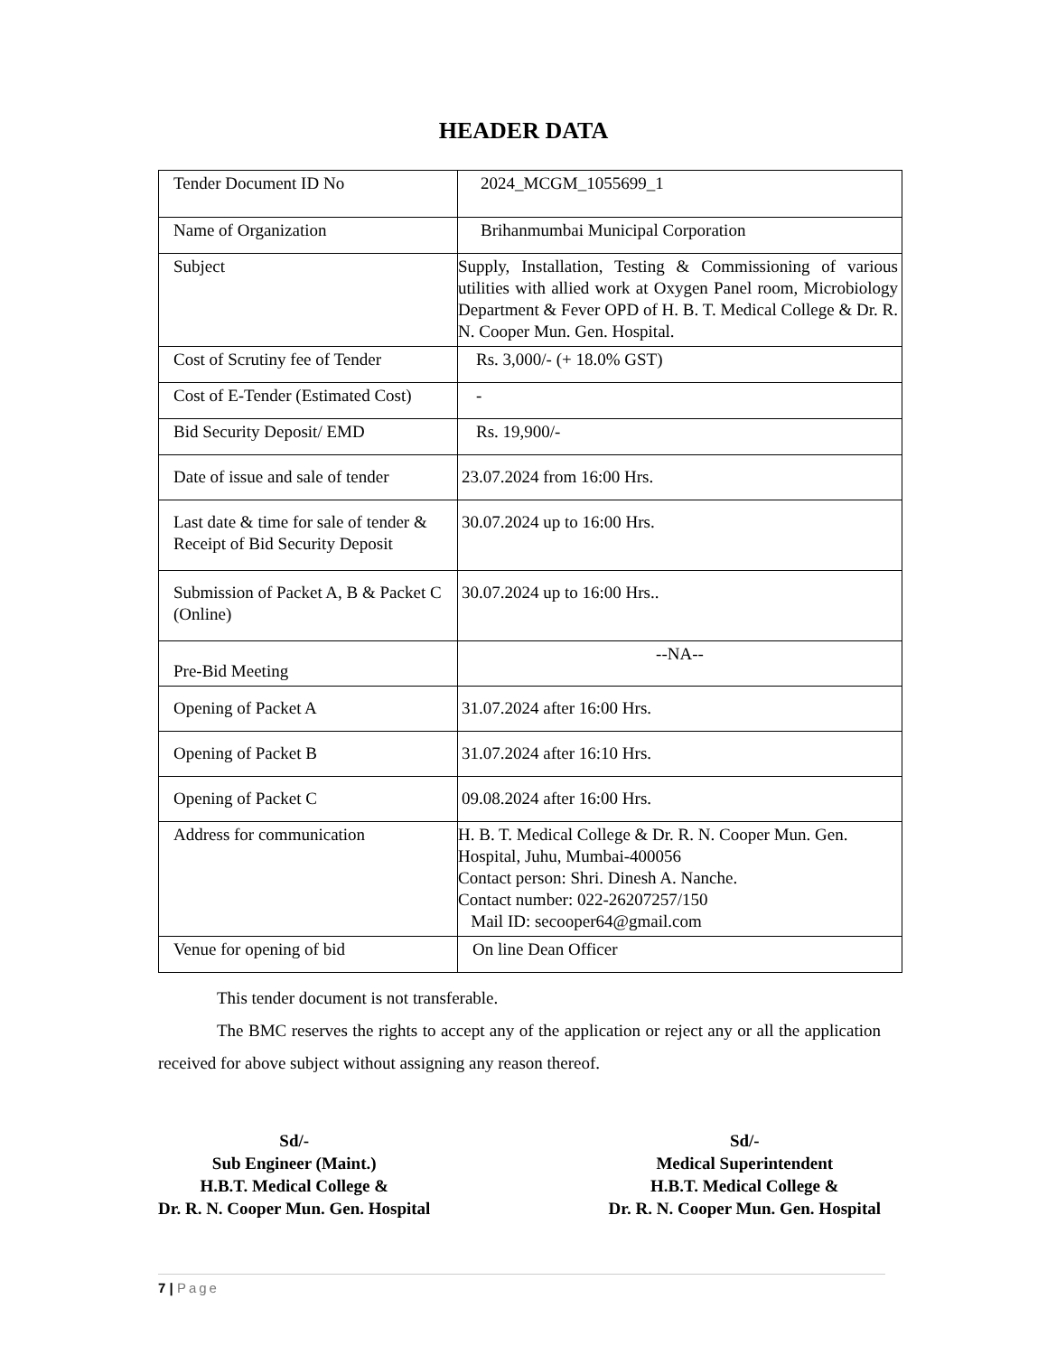HEADER DATA
| Tender Document ID No | 2024_MCGM_1055699_1 |
| Name of Organization | Brihanmumbai Municipal Corporation |
| Subject | Supply, Installation, Testing & Commissioning of various utilities with allied work at Oxygen Panel room, Microbiology Department & Fever OPD of H. B. T. Medical College & Dr. R. N. Cooper Mun. Gen. Hospital. |
| Cost of Scrutiny fee of Tender | Rs. 3,000/- (+ 18.0% GST) |
| Cost of E-Tender (Estimated Cost) | - |
| Bid Security Deposit/ EMD | Rs. 19,900/- |
| Date of issue and sale of tender | 23.07.2024 from 16:00 Hrs. |
| Last date & time for sale of tender & Receipt of Bid Security Deposit | 30.07.2024 up to 16:00 Hrs. |
| Submission of Packet A, B & Packet C (Online) | 30.07.2024 up to 16:00 Hrs.. |
| Pre-Bid Meeting | --NA-- |
| Opening of Packet A | 31.07.2024 after 16:00 Hrs. |
| Opening of Packet B | 31.07.2024 after 16:10 Hrs. |
| Opening of Packet C | 09.08.2024 after 16:00 Hrs. |
| Address for communication | H. B. T. Medical College & Dr. R. N. Cooper Mun. Gen. Hospital, Juhu, Mumbai-400056 Contact person: Shri. Dinesh A. Nanche. Contact number: 022-26207257/150 Mail ID: secooper64@gmail.com |
| Venue for opening of bid | On line Dean Officer |
This tender document is not transferable.
The BMC reserves the rights to accept any of the application or reject any or all the application received for above subject without assigning any reason thereof.
Sd/-
Sub Engineer (Maint.)
H.B.T. Medical College &
Dr. R. N. Cooper Mun. Gen. Hospital
Sd/-
Medical Superintendent
H.B.T. Medical College &
Dr. R. N. Cooper Mun. Gen. Hospital
7 | Page